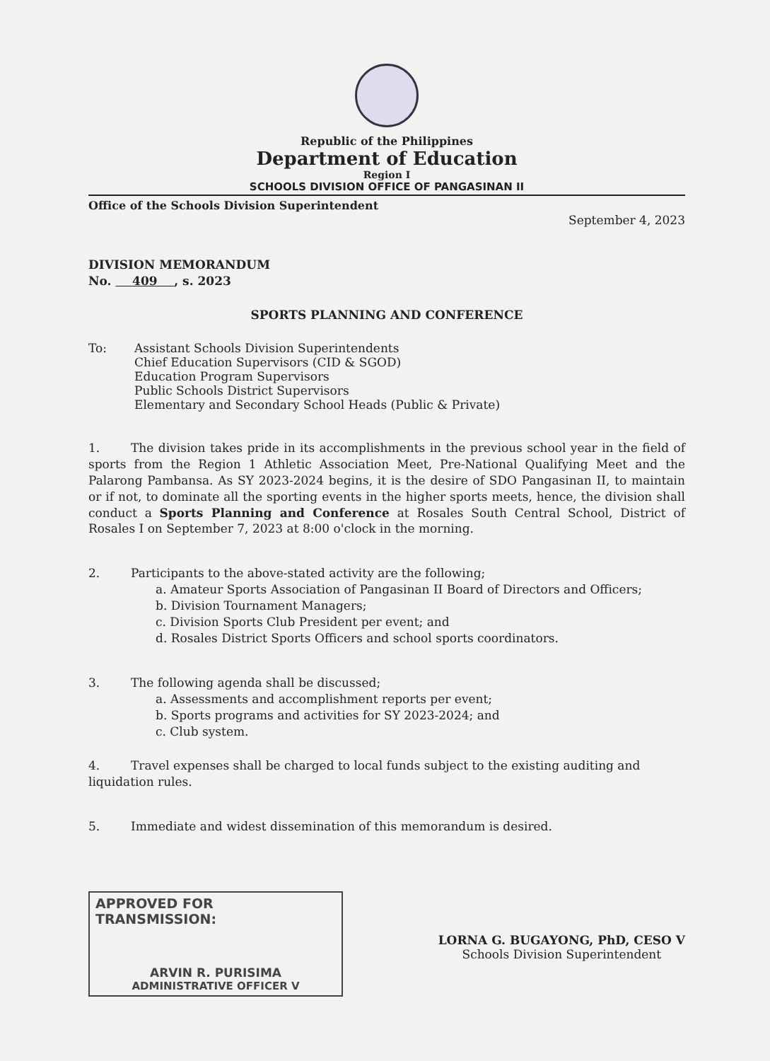Republic of the Philippines
Department of Education
Region I
SCHOOLS DIVISION OFFICE OF PANGASINAN II
Office of the Schools Division Superintendent
September 4, 2023
DIVISION MEMORANDUM
No. 409 , s. 2023
SPORTS PLANNING AND CONFERENCE
To: Assistant Schools Division Superintendents
Chief Education Supervisors (CID & SGOD)
Education Program Supervisors
Public Schools District Supervisors
Elementary and Secondary School Heads (Public & Private)
1. The division takes pride in its accomplishments in the previous school year in the field of sports from the Region 1 Athletic Association Meet, Pre-National Qualifying Meet and the Palarong Pambansa. As SY 2023-2024 begins, it is the desire of SDO Pangasinan II, to maintain or if not, to dominate all the sporting events in the higher sports meets, hence, the division shall conduct a Sports Planning and Conference at Rosales South Central School, District of Rosales I on September 7, 2023 at 8:00 o'clock in the morning.
2. Participants to the above-stated activity are the following;
a. Amateur Sports Association of Pangasinan II Board of Directors and Officers;
b. Division Tournament Managers;
c. Division Sports Club President per event; and
d. Rosales District Sports Officers and school sports coordinators.
3. The following agenda shall be discussed;
a. Assessments and accomplishment reports per event;
b. Sports programs and activities for SY 2023-2024; and
c. Club system.
4. Travel expenses shall be charged to local funds subject to the existing auditing and liquidation rules.
5. Immediate and widest dissemination of this memorandum is desired.
APPROVED FOR TRANSMISSION:
ARVIN R. PURISIMA
ADMINISTRATIVE OFFICER V
LORNA G. BUGAYONG, PhD, CESO V
Schools Division Superintendent